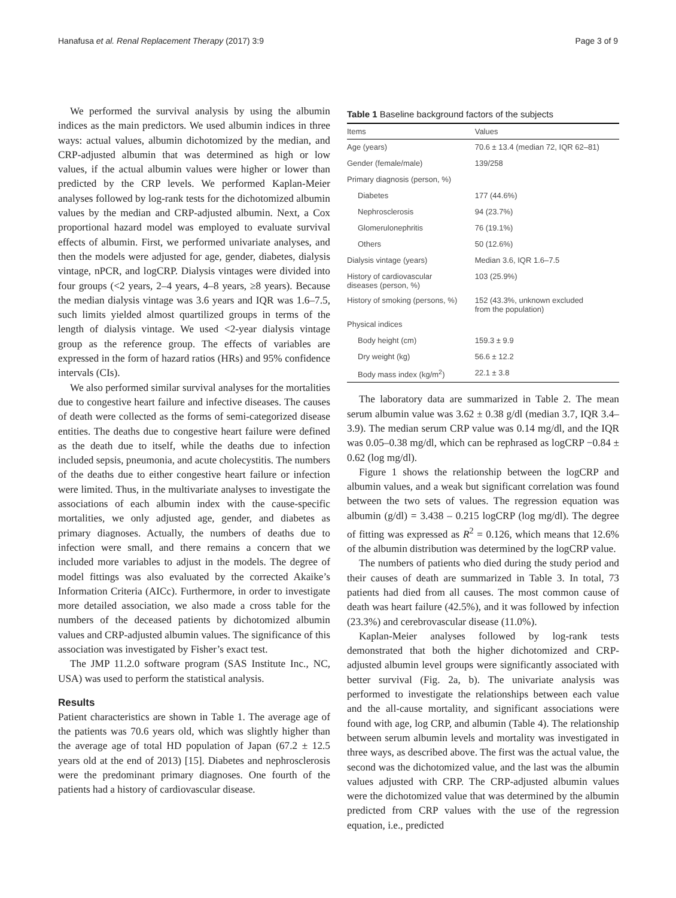Hanafusa et al. Renal Replacement Therapy (2017) 3:9 Page 3 of 9
We performed the survival analysis by using the albumin indices as the main predictors. We used albumin indices in three ways: actual values, albumin dichotomized by the median, and CRP-adjusted albumin that was determined as high or low values, if the actual albumin values were higher or lower than predicted by the CRP levels. We performed Kaplan-Meier analyses followed by log-rank tests for the dichotomized albumin values by the median and CRP-adjusted albumin. Next, a Cox proportional hazard model was employed to evaluate survival effects of albumin. First, we performed univariate analyses, and then the models were adjusted for age, gender, diabetes, dialysis vintage, nPCR, and logCRP. Dialysis vintages were divided into four groups (<2 years, 2–4 years, 4–8 years, ≥8 years). Because the median dialysis vintage was 3.6 years and IQR was 1.6–7.5, such limits yielded almost quartilized groups in terms of the length of dialysis vintage. We used <2-year dialysis vintage group as the reference group. The effects of variables are expressed in the form of hazard ratios (HRs) and 95% confidence intervals (CIs).
We also performed similar survival analyses for the mortalities due to congestive heart failure and infective diseases. The causes of death were collected as the forms of semi-categorized disease entities. The deaths due to congestive heart failure were defined as the death due to itself, while the deaths due to infection included sepsis, pneumonia, and acute cholecystitis. The numbers of the deaths due to either congestive heart failure or infection were limited. Thus, in the multivariate analyses to investigate the associations of each albumin index with the cause-specific mortalities, we only adjusted age, gender, and diabetes as primary diagnoses. Actually, the numbers of deaths due to infection were small, and there remains a concern that we included more variables to adjust in the models. The degree of model fittings was also evaluated by the corrected Akaike’s Information Criteria (AICc). Furthermore, in order to investigate more detailed association, we also made a cross table for the numbers of the deceased patients by dichotomized albumin values and CRP-adjusted albumin values. The significance of this association was investigated by Fisher’s exact test.
The JMP 11.2.0 software program (SAS Institute Inc., NC, USA) was used to perform the statistical analysis.
Results
Patient characteristics are shown in Table 1. The average age of the patients was 70.6 years old, which was slightly higher than the average age of total HD population of Japan (67.2 ± 12.5 years old at the end of 2013) [15]. Diabetes and nephrosclerosis were the predominant primary diagnoses. One fourth of the patients had a history of cardiovascular disease.
Table 1 Baseline background factors of the subjects
| Items | Values |
| --- | --- |
| Age (years) | 70.6 ± 13.4 (median 72, IQR 62–81) |
| Gender (female/male) | 139/258 |
| Primary diagnosis (person, %) | |
| Diabetes | 177 (44.6%) |
| Nephrosclerosis | 94 (23.7%) |
| Glomerulonephritis | 76 (19.1%) |
| Others | 50 (12.6%) |
| Dialysis vintage (years) | Median 3.6, IQR 1.6–7.5 |
| History of cardiovascular diseases (person, %) | 103 (25.9%) |
| History of smoking (persons, %) | 152 (43.3%, unknown excluded from the population) |
| Physical indices | |
| Body height (cm) | 159.3 ± 9.9 |
| Dry weight (kg) | 56.6 ± 12.2 |
| Body mass index (kg/m<sup>2</sup>) | 22.1 ± 3.8 |
The laboratory data are summarized in Table 2. The mean serum albumin value was 3.62 ± 0.38 g/dl (median 3.7, IQR 3.4–3.9). The median serum CRP value was 0.14 mg/dl, and the IQR was 0.05–0.38 mg/dl, which can be rephrased as logCRP −0.84 ± 0.62 (log mg/dl).
Figure 1 shows the relationship between the logCRP and albumin values, and a weak but significant correlation was found between the two sets of values. The regression equation was albumin (g/dl) = 3.438 – 0.215 logCRP (log mg/dl). The degree of fitting was expressed as R<sup>2</sup> = 0.126, which means that 12.6% of the albumin distribution was determined by the logCRP value.
The numbers of patients who died during the study period and their causes of death are summarized in Table 3. In total, 73 patients had died from all causes. The most common cause of death was heart failure (42.5%), and it was followed by infection (23.3%) and cerebrovascular disease (11.0%).
Kaplan-Meier analyses followed by log-rank tests demonstrated that both the higher dichotomized and CRP-adjusted albumin level groups were significantly associated with better survival (Fig. 2a, b). The univariate analysis was performed to investigate the relationships between each value and the all-cause mortality, and significant associations were found with age, log CRP, and albumin (Table 4). The relationship between serum albumin levels and mortality was investigated in three ways, as described above. The first was the actual value, the second was the dichotomized value, and the last was the albumin values adjusted with CRP. The CRP-adjusted albumin values were the dichotomized value that was determined by the albumin predicted from CRP values with the use of the regression equation, i.e., predicted